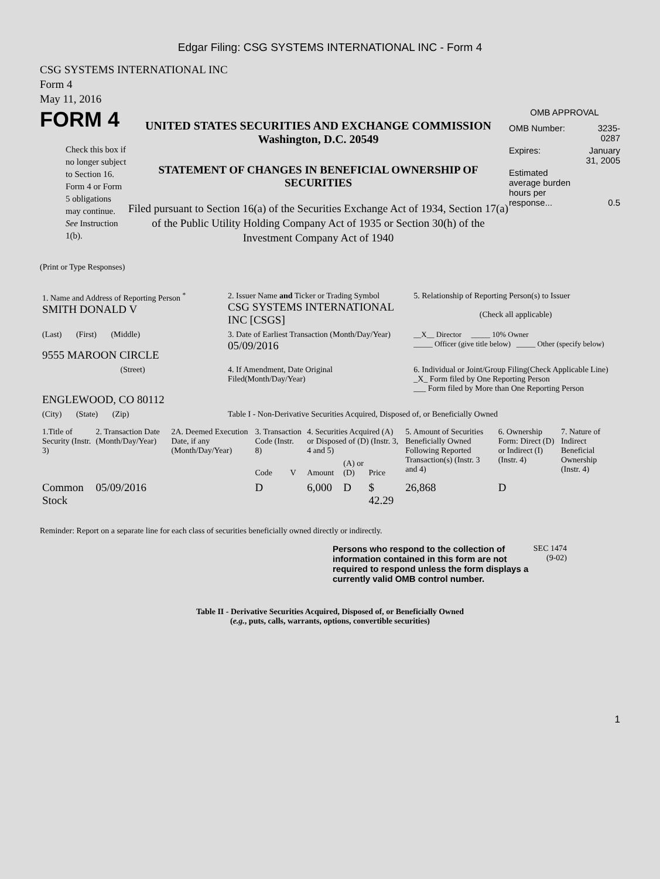Edgar Filing: CSG SYSTEMS INTERNATIONAL INC - Form 4
CSG SYSTEMS INTERNATIONAL INC
Form 4
May 11, 2016
FORM 4
Check this box if no longer subject to Section 16. Form 4 or Form 5 obligations may continue. See Instruction 1(b).
UNITED STATES SECURITIES AND EXCHANGE COMMISSION
Washington, D.C. 20549
STATEMENT OF CHANGES IN BENEFICIAL OWNERSHIP OF SECURITIES
Filed pursuant to Section 16(a) of the Securities Exchange Act of 1934, Section 17(a) of the Public Utility Holding Company Act of 1935 or Section 30(h) of the Investment Company Act of 1940
OMB APPROVAL
| OMB Number: | 3235-0287 |
| Expires: | January 31, 2005 |
| Estimated average burden hours per response... | 0.5 |
(Print or Type Responses)
| 1. Name and Address of Reporting Person <sup>*</sup> SMITH DONALD V | 2. Issuer Name and Ticker or Trading Symbol CSG SYSTEMS INTERNATIONAL INC [CSGS] | 5. Relationship of Reporting Person(s) to Issuer (Check all applicable) |
| (Last) (First) (Middle) 9555 MAROON CIRCLE | 3. Date of Earliest Transaction (Month/Day/Year) 05/09/2016 | __X__ Director _____ 10% Owner _____ Officer (give title below) _____ Other (specify below) |
| (Street) ENGLEWOOD, CO 80112 | 4. If Amendment, Date Original Filed(Month/Day/Year) | 6. Individual or Joint/Group Filing(Check Applicable Line) _X_ Form filed by One Reporting Person ___ Form filed by More than One Reporting Person |
| (City) (State) (Zip) | Table I - Non-Derivative Securities Acquired, Disposed of, or Beneficially Owned | |
| 1.Title of Security (Instr. 3) | 2. Transaction Date (Month/Day/Year) | 2A. Deemed Execution Date, if any (Month/Day/Year) | 3. Transaction Code (Instr. 8) | | 4. Securities Acquired (A) or Disposed of (D) (Instr. 3, 4 and 5) | | | 5. Amount of Securities Beneficially Owned Following Reported Transaction(s) (Instr. 3 and 4) | 6. Ownership Form: Direct (D) or Indirect (I) (Instr. 4) | 7. Nature of Indirect Beneficial Ownership (Instr. 4) |
| --- | --- | --- | --- | --- | --- | --- | --- | --- | --- | --- |
| | | | Code | V | Amount | (A) or (D) | Price | | | |
| Common Stock | 05/09/2016 | | D | | 6,000 | D | $ 42.29 | 26,868 | D | |
Reminder: Report on a separate line for each class of securities beneficially owned directly or indirectly.
Persons who respond to the collection of information contained in this form are not required to respond unless the form displays a currently valid OMB control number.
SEC 1474 (9-02)
Table II - Derivative Securities Acquired, Disposed of, or Beneficially Owned
(e.g., puts, calls, warrants, options, convertible securities)
1